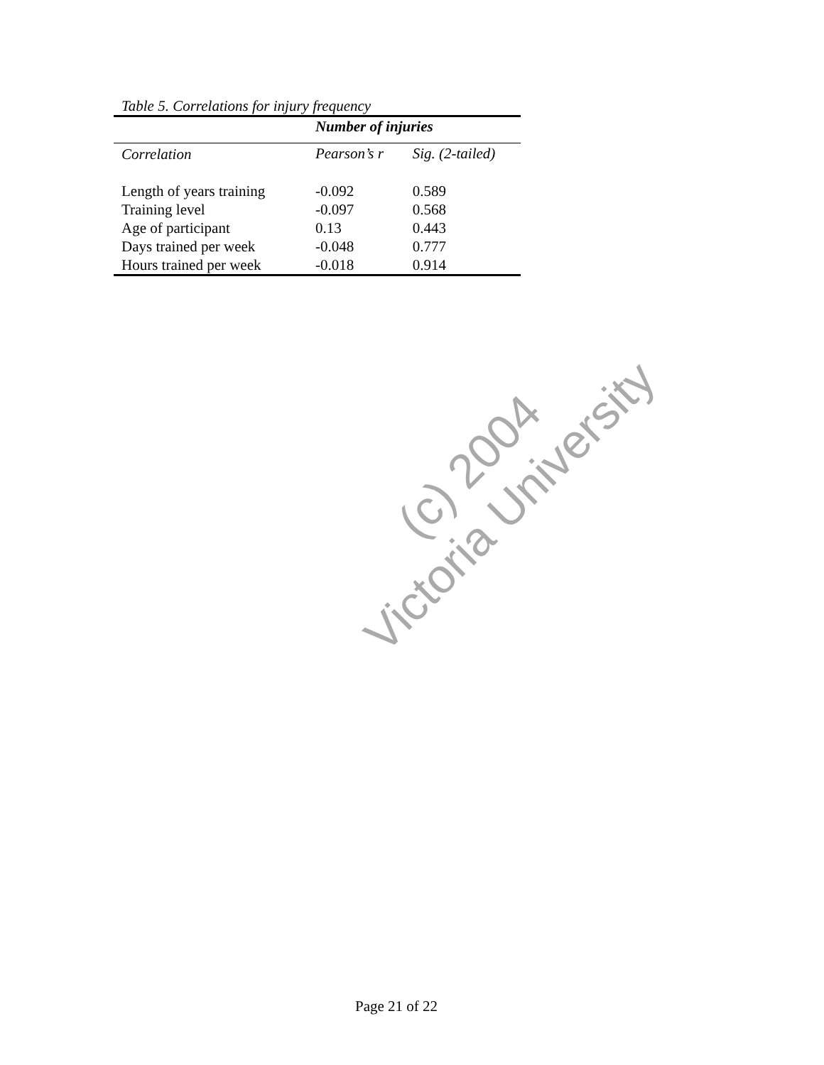Table 5. Correlations for injury frequency
| | Number of injuries | |
| --- | --- | --- |
| Correlation | Pearson’s r | Sig. (2-tailed) |
| Length of years training | -0.092 | 0.589 |
| Training level | -0.097 | 0.568 |
| Age of participant | 0.13 | 0.443 |
| Days trained per week | -0.048 | 0.777 |
| Hours trained per week | -0.018 | 0.914 |
(c) 2004
Victoria University
Page 21 of 22